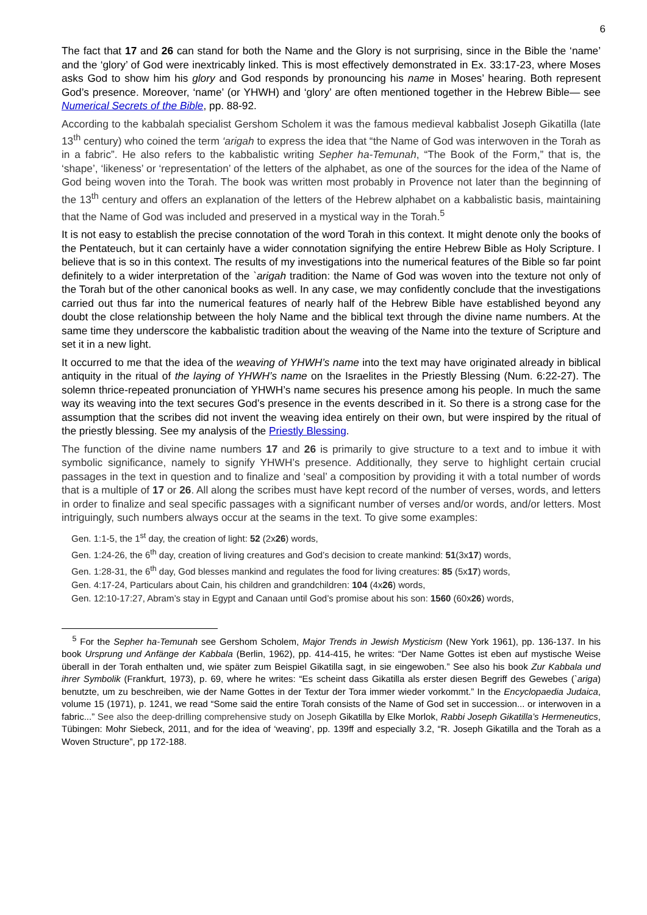6
The fact that 17 and 26 can stand for both the Name and the Glory is not surprising, since in the Bible the ‘name’ and the ‘glory’ of God were inextricably linked. This is most effectively demonstrated in Ex. 33:17-23, where Moses asks God to show him his glory and God responds by pronouncing his name in Moses’ hearing. Both represent God’s presence. Moreover, ‘name’ (or YHWH) and ‘glory’ are often mentioned together in the Hebrew Bible— see Numerical Secrets of the Bible, pp. 88-92.
According to the kabbalah specialist Gershom Scholem it was the famous medieval kabbalist Joseph Gikatilla (late 13<sup>th</sup> century) who coined the term ‘arigah to express the idea that “the Name of God was interwoven in the Torah as in a fabric”. He also refers to the kabbalistic writing Sepher ha-Temunah, “The Book of the Form,” that is, the ‘shape’, ‘likeness’ or ‘representation’ of the letters of the alphabet, as one of the sources for the idea of the Name of God being woven into the Torah. The book was written most probably in Provence not later than the beginning of the 13<sup>th</sup> century and offers an explanation of the letters of the Hebrew alphabet on a kabbalistic basis, maintaining that the Name of God was included and preserved in a mystical way in the Torah.<sup>5</sup>
It is not easy to establish the precise connotation of the word Torah in this context. It might denote only the books of the Pentateuch, but it can certainly have a wider connotation signifying the entire Hebrew Bible as Holy Scripture. I believe that is so in this context. The results of my investigations into the numerical features of the Bible so far point definitely to a wider interpretation of the `arigah tradition: the Name of God was woven into the texture not only of the Torah but of the other canonical books as well. In any case, we may confidently conclude that the investigations carried out thus far into the numerical features of nearly half of the Hebrew Bible have established beyond any doubt the close relationship between the holy Name and the biblical text through the divine name numbers. At the same time they underscore the kabbalistic tradition about the weaving of the Name into the texture of Scripture and set it in a new light.
It occurred to me that the idea of the weaving of YHWH’s name into the text may have originated already in biblical antiquity in the ritual of the laying of YHWH’s name on the Israelites in the Priestly Blessing (Num. 6:22-27). The solemn thrice-repeated pronunciation of YHWH’s name secures his presence among his people. In much the same way its weaving into the text secures God’s presence in the events described in it. So there is a strong case for the assumption that the scribes did not invent the weaving idea entirely on their own, but were inspired by the ritual of the priestly blessing. See my analysis of the Priestly Blessing.
The function of the divine name numbers 17 and 26 is primarily to give structure to a text and to imbue it with symbolic significance, namely to signify YHWH’s presence. Additionally, they serve to highlight certain crucial passages in the text in question and to finalize and ‘seal’ a composition by providing it with a total number of words that is a multiple of 17 or 26. All along the scribes must have kept record of the number of verses, words, and letters in order to finalize and seal specific passages with a significant number of verses and/or words, and/or letters. Most intriguingly, such numbers always occur at the seams in the text. To give some examples:
Gen. 1:1-5, the 1<sup>st</sup> day, the creation of light: 52 (2x26) words,
Gen. 1:24-26, the 6<sup>th</sup> day, creation of living creatures and God’s decision to create mankind: 51(3x17) words,
Gen. 1:28-31, the 6<sup>th</sup> day, God blesses mankind and regulates the food for living creatures: 85 (5x17) words,
Gen. 4:17-24, Particulars about Cain, his children and grandchildren: 104 (4x26) words,
Gen. 12:10-17:27, Abram’s stay in Egypt and Canaan until God’s promise about his son: 1560 (60x26) words,
<sup>5</sup> For the Sepher ha-Temunah see Gershom Scholem, Major Trends in Jewish Mysticism (New York 1961), pp. 136-137. In his book Ursprung und Anfänge der Kabbala (Berlin, 1962), pp. 414-415, he writes: “Der Name Gottes ist eben auf mystische Weise überall in der Torah enthalten und, wie später zum Beispiel Gikatilla sagt, in sie eingewoben.” See also his book Zur Kabbala und ihrer Symbolik (Frankfurt, 1973), p. 69, where he writes: “Es scheint dass Gikatilla als erster diesen Begriff des Gewebes (`ariga) benutzte, um zu beschreiben, wie der Name Gottes in der Textur der Tora immer wieder vorkommt.” In the Encyclopaedia Judaica, volume 15 (1971), p. 1241, we read “Some said the entire Torah consists of the Name of God set in succession... or interwoven in a fabric...” See also the deep-drilling comprehensive study on Joseph Gikatilla by Elke Morlok, Rabbi Joseph Gikatilla’s Hermeneutics, Tübingen: Mohr Siebeck, 2011, and for the idea of ‘weaving’, pp. 139ff and especially 3.2, “R. Joseph Gikatilla and the Torah as a Woven Structure”, pp 172-188.